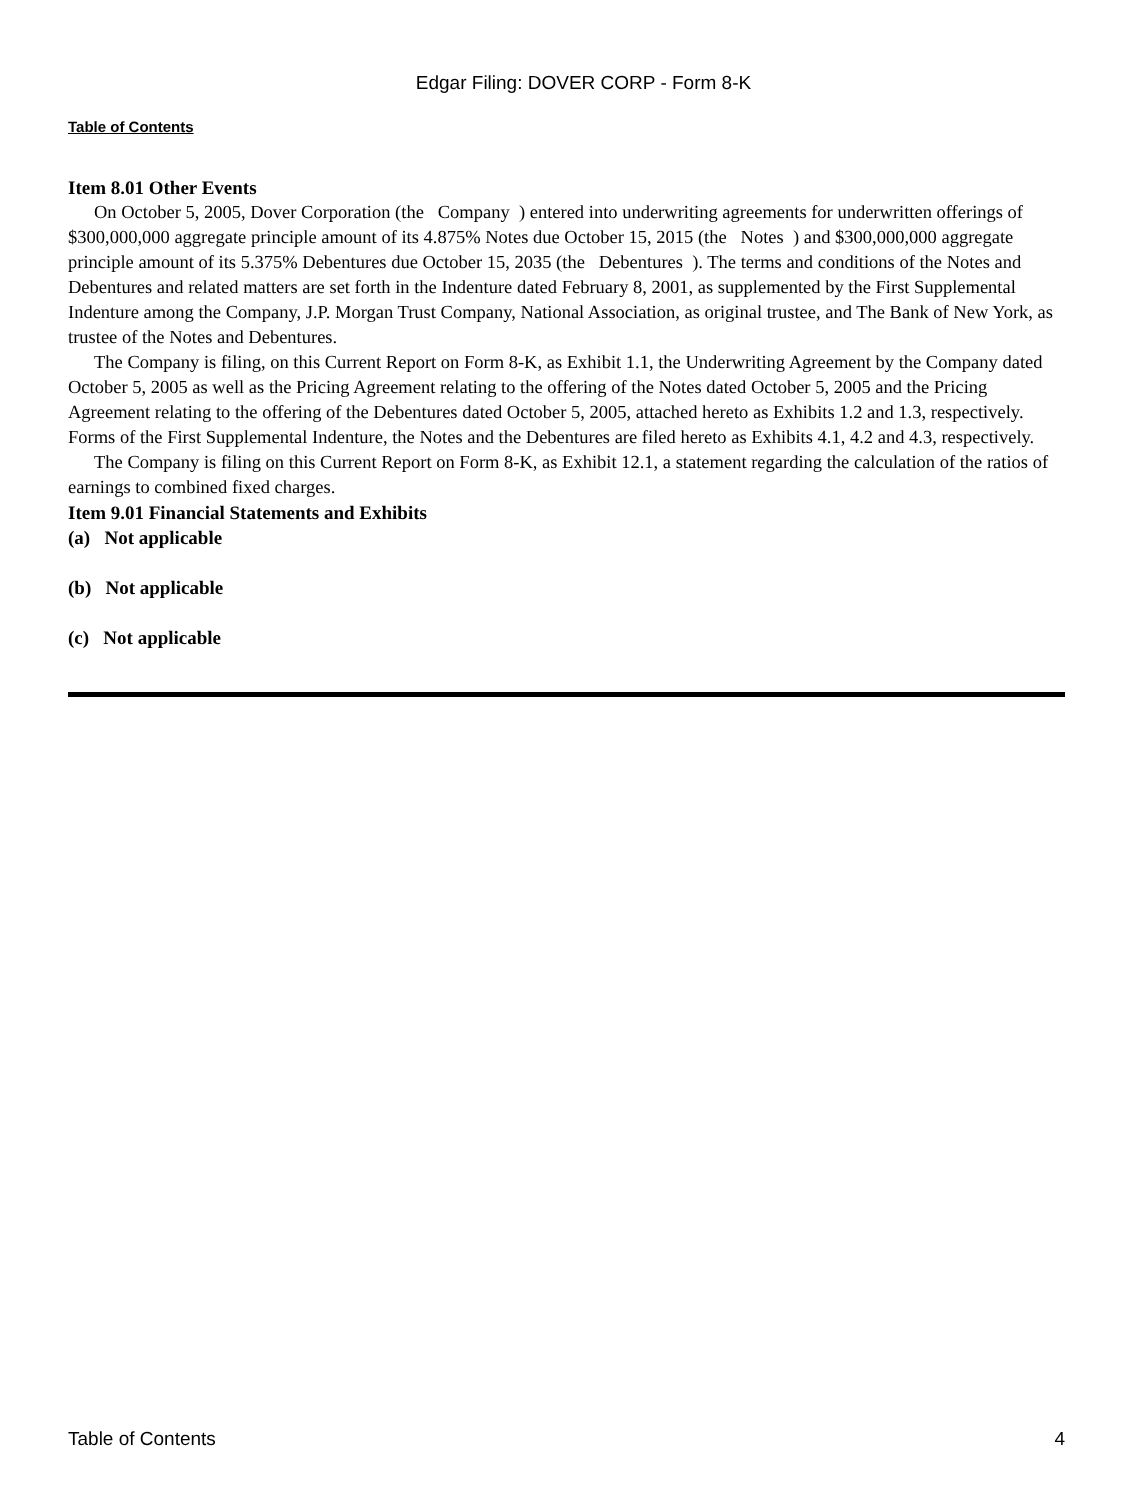Edgar Filing: DOVER CORP - Form 8-K
Table of Contents
Item 8.01 Other Events
On October 5, 2005, Dover Corporation (the Company ) entered into underwriting agreements for underwritten offerings of $300,000,000 aggregate principle amount of its 4.875% Notes due October 15, 2015 (the Notes ) and $300,000,000 aggregate principle amount of its 5.375% Debentures due October 15, 2035 (the Debentures ). The terms and conditions of the Notes and Debentures and related matters are set forth in the Indenture dated February 8, 2001, as supplemented by the First Supplemental Indenture among the Company, J.P. Morgan Trust Company, National Association, as original trustee, and The Bank of New York, as trustee of the Notes and Debentures.
The Company is filing, on this Current Report on Form 8-K, as Exhibit 1.1, the Underwriting Agreement by the Company dated October 5, 2005 as well as the Pricing Agreement relating to the offering of the Notes dated October 5, 2005 and the Pricing Agreement relating to the offering of the Debentures dated October 5, 2005, attached hereto as Exhibits 1.2 and 1.3, respectively. Forms of the First Supplemental Indenture, the Notes and the Debentures are filed hereto as Exhibits 4.1, 4.2 and 4.3, respectively.
The Company is filing on this Current Report on Form 8-K, as Exhibit 12.1, a statement regarding the calculation of the ratios of earnings to combined fixed charges.
Item 9.01 Financial Statements and Exhibits
(a) Not applicable
(b) Not applicable
(c) Not applicable
Table of Contents 4